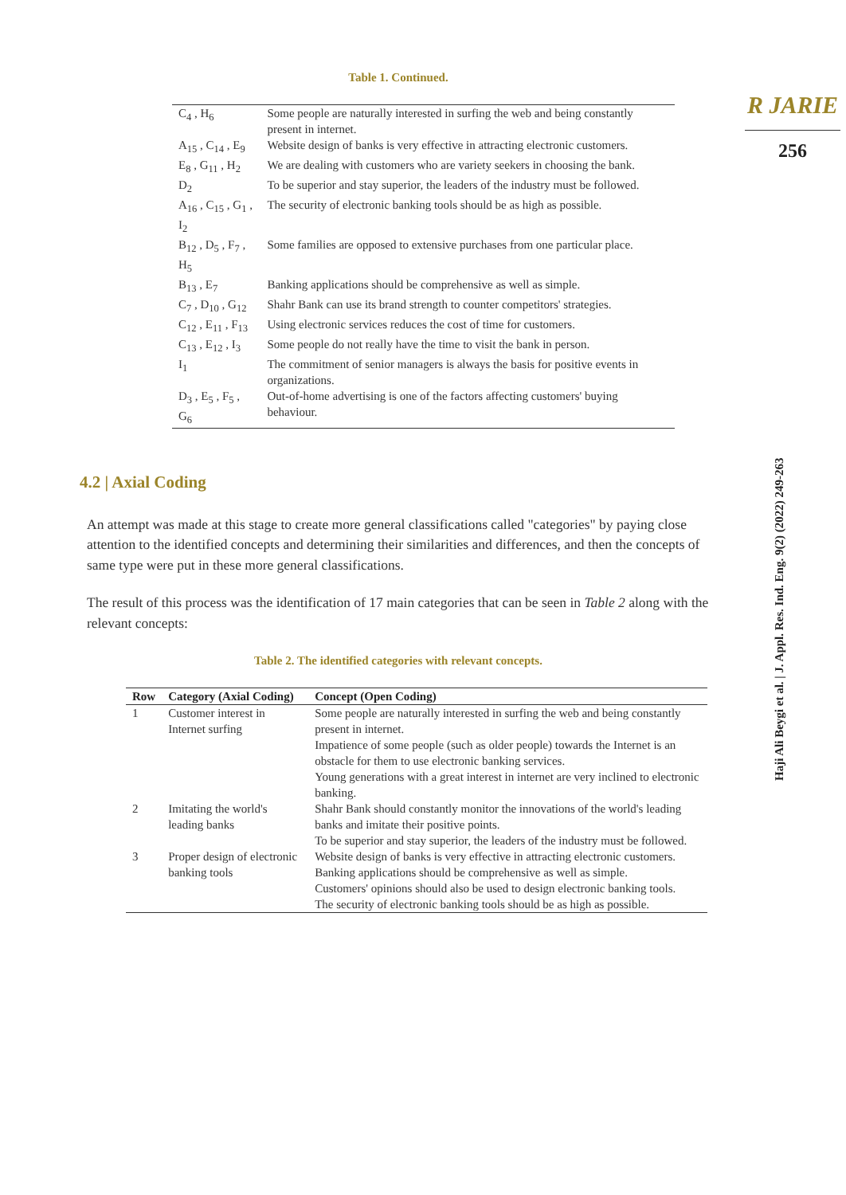R JARIE
256
Haji Ali Beygi et al. | J. Appl. Res. Ind. Eng. 9(2) (2022) 249-263
Table 1. Continued.
| C<sub>4</sub> , H<sub>6</sub> | Some people are naturally interested in surfing the web and being constantly present in internet. |
| A<sub>15</sub> , C<sub>14</sub> , E<sub>9</sub> | Website design of banks is very effective in attracting electronic customers. |
| E<sub>8</sub> , G<sub>11</sub> , H<sub>2</sub> | We are dealing with customers who are variety seekers in choosing the bank. |
| D<sub>2</sub> | To be superior and stay superior, the leaders of the industry must be followed. |
| A<sub>16</sub> , C<sub>15</sub> , G<sub>1</sub> , I<sub>2</sub> | The security of electronic banking tools should be as high as possible. |
| B<sub>12</sub> , D<sub>5</sub> , F<sub>7</sub> , H<sub>5</sub> | Some families are opposed to extensive purchases from one particular place. |
| B<sub>13</sub> , E<sub>7</sub> | Banking applications should be comprehensive as well as simple. |
| C<sub>7</sub> , D<sub>10</sub> , G<sub>12</sub> | Shahr Bank can use its brand strength to counter competitors' strategies. |
| C<sub>12</sub> , E<sub>11</sub> , F<sub>13</sub> | Using electronic services reduces the cost of time for customers. |
| C<sub>13</sub> , E<sub>12</sub> , I<sub>3</sub> | Some people do not really have the time to visit the bank in person. |
| I<sub>1</sub> | The commitment of senior managers is always the basis for positive events in organizations. |
| D<sub>3</sub> , E<sub>5</sub> , F<sub>5</sub> , G<sub>6</sub> | Out-of-home advertising is one of the factors affecting customers' buying behaviour. |
4.2 | Axial Coding
An attempt was made at this stage to create more general classifications called "categories" by paying close attention to the identified concepts and determining their similarities and differences, and then the concepts of same type were put in these more general classifications.
The result of this process was the identification of 17 main categories that can be seen in Table 2 along with the relevant concepts:
Table 2. The identified categories with relevant concepts.
| Row | Category (Axial Coding) | Concept (Open Coding) |
| --- | --- | --- |
| 1 | Customer interest in Internet surfing | Some people are naturally interested in surfing the web and being constantly present in internet. Impatience of some people (such as older people) towards the Internet is an obstacle for them to use electronic banking services. Young generations with a great interest in internet are very inclined to electronic banking. |
| 2 | Imitating the world's leading banks | Shahr Bank should constantly monitor the innovations of the world's leading banks and imitate their positive points. To be superior and stay superior, the leaders of the industry must be followed. |
| 3 | Proper design of electronic banking tools | Website design of banks is very effective in attracting electronic customers. Banking applications should be comprehensive as well as simple. Customers' opinions should also be used to design electronic banking tools. The security of electronic banking tools should be as high as possible. |